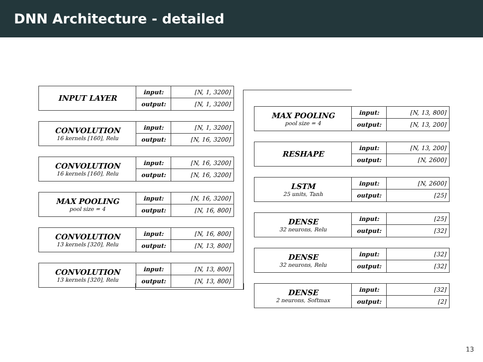DNN Architecture - detailed
INPUT LAYER
input:
[N, 1, 3200]
output:
[N, 1, 3200]
CONVOLUTION
16 kernels [160], Relu
input:
[N, 1, 3200]
output:
[N, 16, 3200]
CONVOLUTION
16 kernels [160], Relu
input:
[N, 16, 3200]
output:
[N, 16, 3200]
MAX POOLING
pool size = 4
input:
[N, 16, 3200]
output:
[N, 16, 800]
CONVOLUTION
13 kernels [320], Relu
input:
[N, 16, 800]
output:
[N, 13, 800]
CONVOLUTION
13 kernels [320], Relu
input:
[N, 13, 800]
output:
[N, 13, 800]
MAX POOLING
pool size = 4
input:
[N, 13, 800]
output:
[N, 13, 200]
RESHAPE
input:
[N, 13, 200]
output:
[N, 2600]
LSTM
25 units, Tanh
input:
[N, 2600]
output:
[25]
DENSE
32 neurons, Relu
input:
[25]
output:
[32]
DENSE
32 neurons, Relu
input:
[32]
output:
[32]
DENSE
2 neurons, Softmax
input:
[32]
output:
[2]
13